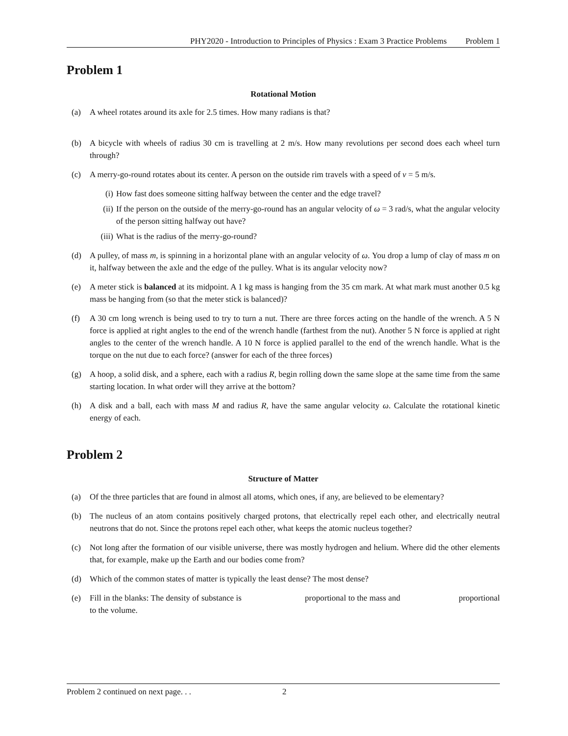PHY2020 - Introduction to Principles of Physics : Exam 3 Practice Problems Problem 1
Problem 1
Rotational Motion
(a) A wheel rotates around its axle for 2.5 times. How many radians is that?
(b) A bicycle with wheels of radius 30 cm is travelling at 2 m/s. How many revolutions per second does each wheel turn through?
(c) A merry-go-round rotates about its center. A person on the outside rim travels with a speed of v = 5 m/s.
(i) How fast does someone sitting halfway between the center and the edge travel?
(ii) If the person on the outside of the merry-go-round has an angular velocity of ω = 3 rad/s, what the angular velocity of the person sitting halfway out have?
(iii) What is the radius of the merry-go-round?
(d) A pulley, of mass m, is spinning in a horizontal plane with an angular velocity of ω. You drop a lump of clay of mass m on it, halfway between the axle and the edge of the pulley. What is its angular velocity now?
(e) A meter stick is balanced at its midpoint. A 1 kg mass is hanging from the 35 cm mark. At what mark must another 0.5 kg mass be hanging from (so that the meter stick is balanced)?
(f) A 30 cm long wrench is being used to try to turn a nut. There are three forces acting on the handle of the wrench. A 5 N force is applied at right angles to the end of the wrench handle (farthest from the nut). Another 5 N force is applied at right angles to the center of the wrench handle. A 10 N force is applied parallel to the end of the wrench handle. What is the torque on the nut due to each force? (answer for each of the three forces)
(g) A hoop, a solid disk, and a sphere, each with a radius R, begin rolling down the same slope at the same time from the same starting location. In what order will they arrive at the bottom?
(h) A disk and a ball, each with mass M and radius R, have the same angular velocity ω. Calculate the rotational kinetic energy of each.
Problem 2
Structure of Matter
(a) Of the three particles that are found in almost all atoms, which ones, if any, are believed to be elementary?
(b) The nucleus of an atom contains positively charged protons, that electrically repel each other, and electrically neutral neutrons that do not. Since the protons repel each other, what keeps the atomic nucleus together?
(c) Not long after the formation of our visible universe, there was mostly hydrogen and helium. Where did the other elements that, for example, make up the Earth and our bodies come from?
(d) Which of the common states of matter is typically the least dense? The most dense?
(e) Fill in the blanks: The density of substance is proportional to the mass and proportional to the volume.
Problem 2 continued on next page. . . 2